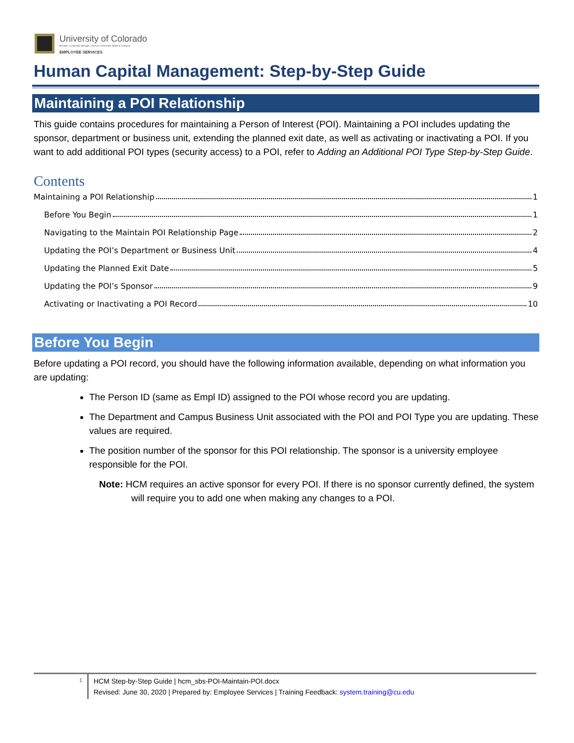University of Colorado
Boulder | Colorado Springs | Denver | Anschutz Medical Campus
EMPLOYEE SERVICES
Human Capital Management: Step-by-Step Guide
Maintaining a POI Relationship
This guide contains procedures for maintaining a Person of Interest (POI). Maintaining a POI includes updating the sponsor, department or business unit, extending the planned exit date, as well as activating or inactivating a POI. If you want to add additional POI types (security access) to a POI, refer to Adding an Additional POI Type Step-by-Step Guide.
Contents
Maintaining a POI Relationship 1
Before You Begin 1
Navigating to the Maintain POI Relationship Page 2
Updating the POI’s Department or Business Unit 4
Updating the Planned Exit Date 5
Updating the POI’s Sponsor 9
Activating or Inactivating a POI Record 10
Before You Begin
Before updating a POI record, you should have the following information available, depending on what information you are updating:
The Person ID (same as Empl ID) assigned to the POI whose record you are updating.
The Department and Campus Business Unit associated with the POI and POI Type you are updating. These values are required.
The position number of the sponsor for this POI relationship. The sponsor is a university employee responsible for the POI.
Note: HCM requires an active sponsor for every POI. If there is no sponsor currently defined, the system will require you to add one when making any changes to a POI.
1
HCM Step-by-Step Guide | hcm_sbs-POI-Maintain-POI.docx
Revised: June 30, 2020 | Prepared by: Employee Services | Training Feedback: system.training@cu.edu